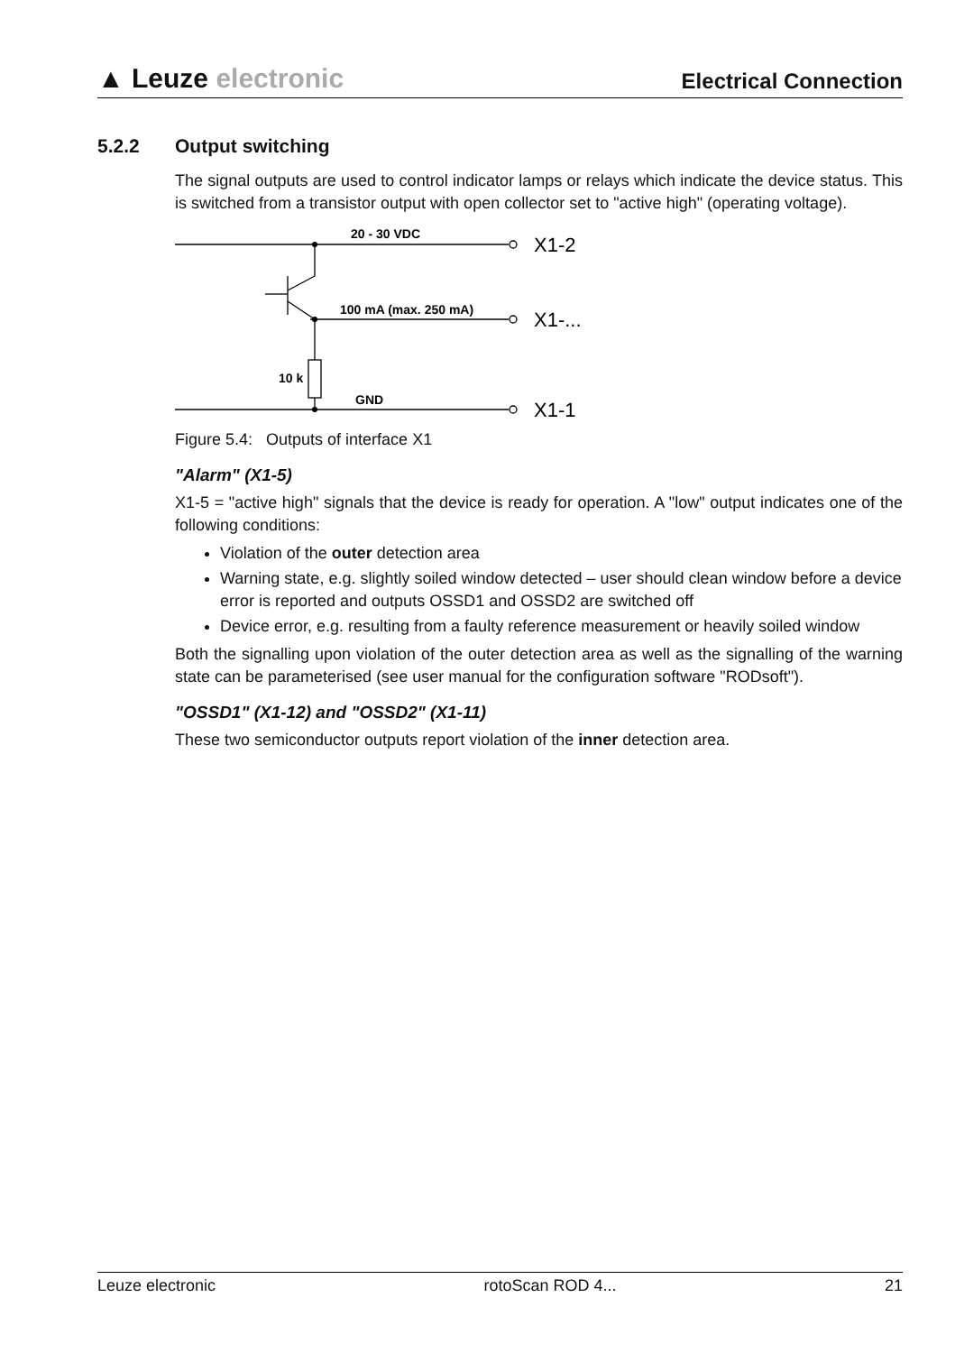▲ Leuze electronic
Electrical Connection
5.2.2 Output switching
The signal outputs are used to control indicator lamps or relays which indicate the device status. This is switched from a transistor output with open collector set to "active high" (operating voltage).
20 - 30 VDC
100 mA (max. 250 mA)
10 k
GND
X1-2
X1-...
X1-1
Figure 5.4: Outputs of interface X1
"Alarm" (X1-5)
X1-5 = "active high" signals that the device is ready for operation. A "low" output indicates one of the following conditions:
Violation of the outer detection area
Warning state, e.g. slightly soiled window detected – user should clean window before a device error is reported and outputs OSSD1 and OSSD2 are switched off
Device error, e.g. resulting from a faulty reference measurement or heavily soiled window
Both the signalling upon violation of the outer detection area as well as the signalling of the warning state can be parameterised (see user manual for the configuration software "RODsoft").
"OSSD1" (X1-12) and "OSSD2" (X1-11)
These two semiconductor outputs report violation of the inner detection area.
Leuze electronic rotoScan ROD 4... 21